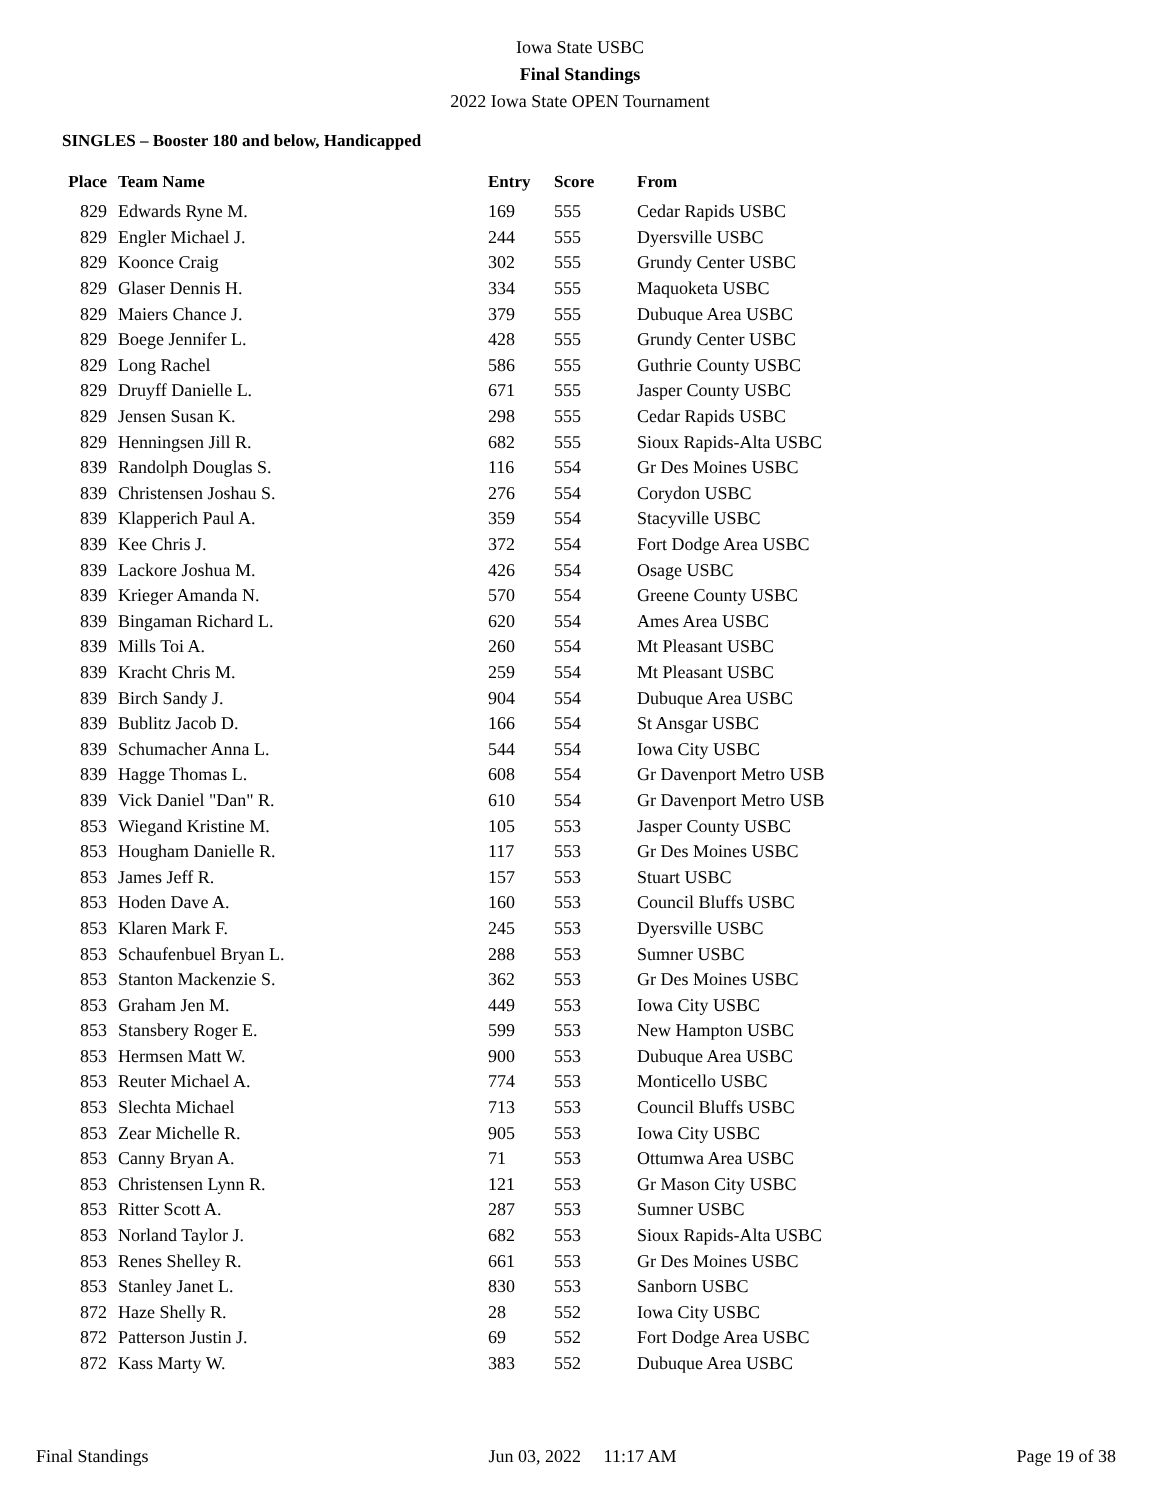Iowa State USBC
Final Standings
2022 Iowa State OPEN Tournament
SINGLES – Booster 180 and below, Handicapped
| Place | Team Name | Entry | Score | From |
| --- | --- | --- | --- | --- |
| 829 | Edwards Ryne M. | 169 | 555 | Cedar Rapids USBC |
| 829 | Engler Michael J. | 244 | 555 | Dyersville USBC |
| 829 | Koonce Craig | 302 | 555 | Grundy Center USBC |
| 829 | Glaser Dennis H. | 334 | 555 | Maquoketa USBC |
| 829 | Maiers Chance J. | 379 | 555 | Dubuque Area USBC |
| 829 | Boege Jennifer L. | 428 | 555 | Grundy Center USBC |
| 829 | Long Rachel | 586 | 555 | Guthrie County USBC |
| 829 | Druyff Danielle L. | 671 | 555 | Jasper County USBC |
| 829 | Jensen Susan K. | 298 | 555 | Cedar Rapids USBC |
| 829 | Henningsen Jill R. | 682 | 555 | Sioux Rapids-Alta USBC |
| 839 | Randolph Douglas S. | 116 | 554 | Gr Des Moines USBC |
| 839 | Christensen Joshau S. | 276 | 554 | Corydon USBC |
| 839 | Klapperich Paul A. | 359 | 554 | Stacyville USBC |
| 839 | Kee Chris J. | 372 | 554 | Fort Dodge Area USBC |
| 839 | Lackore Joshua M. | 426 | 554 | Osage USBC |
| 839 | Krieger Amanda N. | 570 | 554 | Greene County USBC |
| 839 | Bingaman Richard L. | 620 | 554 | Ames Area USBC |
| 839 | Mills Toi A. | 260 | 554 | Mt Pleasant USBC |
| 839 | Kracht Chris M. | 259 | 554 | Mt Pleasant USBC |
| 839 | Birch Sandy J. | 904 | 554 | Dubuque Area USBC |
| 839 | Bublitz Jacob D. | 166 | 554 | St Ansgar USBC |
| 839 | Schumacher Anna L. | 544 | 554 | Iowa City USBC |
| 839 | Hagge Thomas L. | 608 | 554 | Gr Davenport Metro USB |
| 839 | Vick Daniel "Dan" R. | 610 | 554 | Gr Davenport Metro USB |
| 853 | Wiegand Kristine M. | 105 | 553 | Jasper County USBC |
| 853 | Hougham Danielle R. | 117 | 553 | Gr Des Moines USBC |
| 853 | James Jeff R. | 157 | 553 | Stuart USBC |
| 853 | Hoden Dave A. | 160 | 553 | Council Bluffs USBC |
| 853 | Klaren Mark F. | 245 | 553 | Dyersville USBC |
| 853 | Schaufenbuel Bryan L. | 288 | 553 | Sumner USBC |
| 853 | Stanton Mackenzie S. | 362 | 553 | Gr Des Moines USBC |
| 853 | Graham Jen M. | 449 | 553 | Iowa City USBC |
| 853 | Stansbery Roger E. | 599 | 553 | New Hampton USBC |
| 853 | Hermsen Matt W. | 900 | 553 | Dubuque Area USBC |
| 853 | Reuter Michael A. | 774 | 553 | Monticello USBC |
| 853 | Slechta Michael | 713 | 553 | Council Bluffs USBC |
| 853 | Zear Michelle R. | 905 | 553 | Iowa City USBC |
| 853 | Canny Bryan A. | 71 | 553 | Ottumwa Area USBC |
| 853 | Christensen Lynn R. | 121 | 553 | Gr Mason City USBC |
| 853 | Ritter Scott A. | 287 | 553 | Sumner USBC |
| 853 | Norland Taylor J. | 682 | 553 | Sioux Rapids-Alta USBC |
| 853 | Renes Shelley R. | 661 | 553 | Gr Des Moines USBC |
| 853 | Stanley Janet L. | 830 | 553 | Sanborn USBC |
| 872 | Haze Shelly R. | 28 | 552 | Iowa City USBC |
| 872 | Patterson Justin J. | 69 | 552 | Fort Dodge Area USBC |
| 872 | Kass Marty W. | 383 | 552 | Dubuque Area USBC |
Final Standings Jun 03, 2022 11:17 AM Page 19 of 38